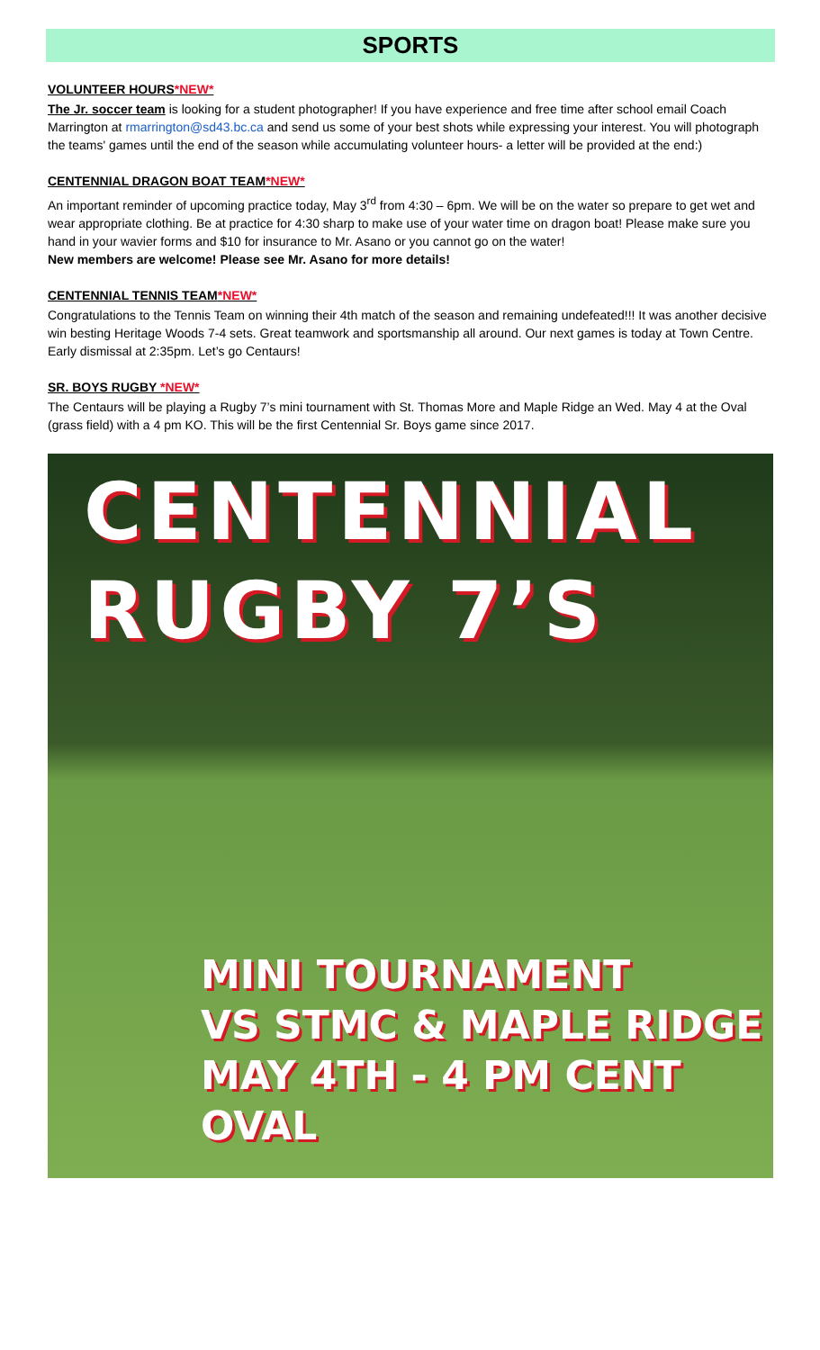SPORTS
VOLUNTEER HOURS*NEW*
The Jr. soccer team is looking for a student photographer! If you have experience and free time after school email Coach Marrington at rmarrington@sd43.bc.ca and send us some of your best shots while expressing your interest. You will photograph the teams' games until the end of the season while accumulating volunteer hours- a letter will be provided at the end:)
CENTENNIAL DRAGON BOAT TEAM*NEW*
An important reminder of upcoming practice today, May 3<sup>rd</sup> from 4:30 – 6pm. We will be on the water so prepare to get wet and wear appropriate clothing. Be at practice for 4:30 sharp to make use of your water time on dragon boat! Please make sure you hand in your wavier forms and $10 for insurance to Mr. Asano or you cannot go on the water!
New members are welcome! Please see Mr. Asano for more details!
CENTENNIAL TENNIS TEAM*NEW*
Congratulations to the Tennis Team on winning their 4th match of the season and remaining undefeated!!! It was another decisive win besting Heritage Woods 7-4 sets. Great teamwork and sportsmanship all around. Our next games is today at Town Centre. Early dismissal at 2:35pm. Let’s go Centaurs!
SR. BOYS RUGBY *NEW*
The Centaurs will be playing a Rugby 7’s mini tournament with St. Thomas More and Maple Ridge an Wed. May 4 at the Oval (grass field) with a 4 pm KO. This will be the first Centennial Sr. Boys game since 2017.
CENTENNIAL
RUGBY 7’S
MINI TOURNAMENT
VS STMC & MAPLE RIDGE
MAY 4TH - 4 PM CENT OVAL